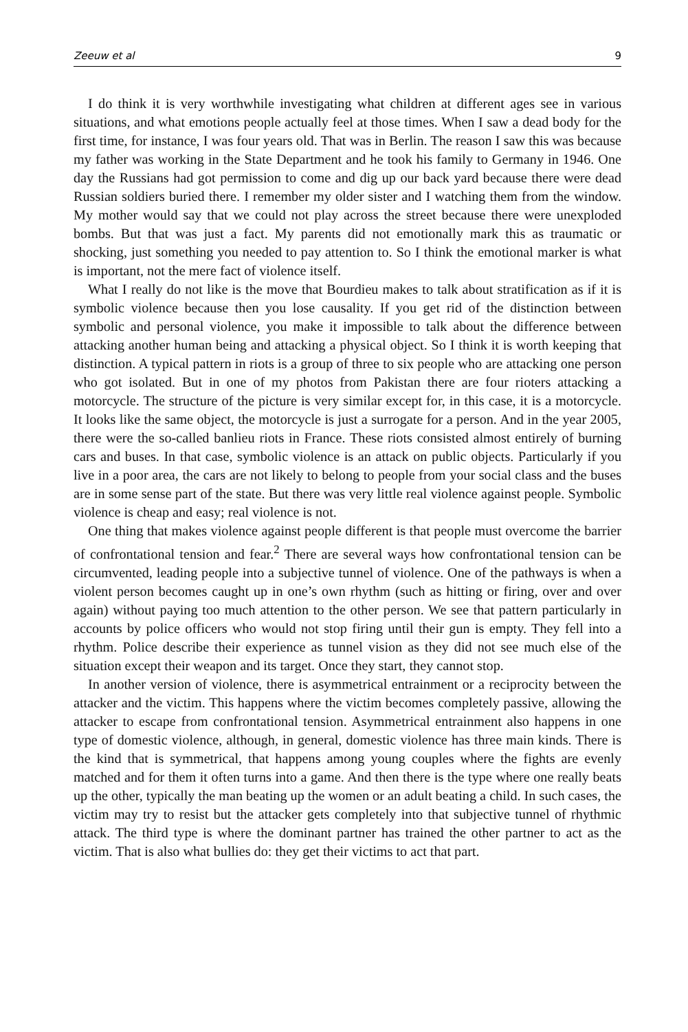Zeeuw et al 9
I do think it is very worthwhile investigating what children at different ages see in various situations, and what emotions people actually feel at those times. When I saw a dead body for the first time, for instance, I was four years old. That was in Berlin. The reason I saw this was because my father was working in the State Department and he took his family to Germany in 1946. One day the Russians had got permission to come and dig up our back yard because there were dead Russian soldiers buried there. I remember my older sister and I watching them from the window. My mother would say that we could not play across the street because there were unexploded bombs. But that was just a fact. My parents did not emotionally mark this as traumatic or shocking, just something you needed to pay attention to. So I think the emotional marker is what is important, not the mere fact of violence itself.
What I really do not like is the move that Bourdieu makes to talk about stratification as if it is symbolic violence because then you lose causality. If you get rid of the distinction between symbolic and personal violence, you make it impossible to talk about the difference between attacking another human being and attacking a physical object. So I think it is worth keeping that distinction. A typical pattern in riots is a group of three to six people who are attacking one person who got isolated. But in one of my photos from Pakistan there are four rioters attacking a motorcycle. The structure of the picture is very similar except for, in this case, it is a motorcycle. It looks like the same object, the motorcycle is just a surrogate for a person. And in the year 2005, there were the so-called banlieu riots in France. These riots consisted almost entirely of burning cars and buses. In that case, symbolic violence is an attack on public objects. Particularly if you live in a poor area, the cars are not likely to belong to people from your social class and the buses are in some sense part of the state. But there was very little real violence against people. Symbolic violence is cheap and easy; real violence is not.
One thing that makes violence against people different is that people must overcome the barrier of confrontational tension and fear.<sup>2</sup> There are several ways how confrontational tension can be circumvented, leading people into a subjective tunnel of violence. One of the pathways is when a violent person becomes caught up in one’s own rhythm (such as hitting or firing, over and over again) without paying too much attention to the other person. We see that pattern particularly in accounts by police officers who would not stop firing until their gun is empty. They fell into a rhythm. Police describe their experience as tunnel vision as they did not see much else of the situation except their weapon and its target. Once they start, they cannot stop.
In another version of violence, there is asymmetrical entrainment or a reciprocity between the attacker and the victim. This happens where the victim becomes completely passive, allowing the attacker to escape from confrontational tension. Asymmetrical entrainment also happens in one type of domestic violence, although, in general, domestic violence has three main kinds. There is the kind that is symmetrical, that happens among young couples where the fights are evenly matched and for them it often turns into a game. And then there is the type where one really beats up the other, typically the man beating up the women or an adult beating a child. In such cases, the victim may try to resist but the attacker gets completely into that subjective tunnel of rhythmic attack. The third type is where the dominant partner has trained the other partner to act as the victim. That is also what bullies do: they get their victims to act that part.